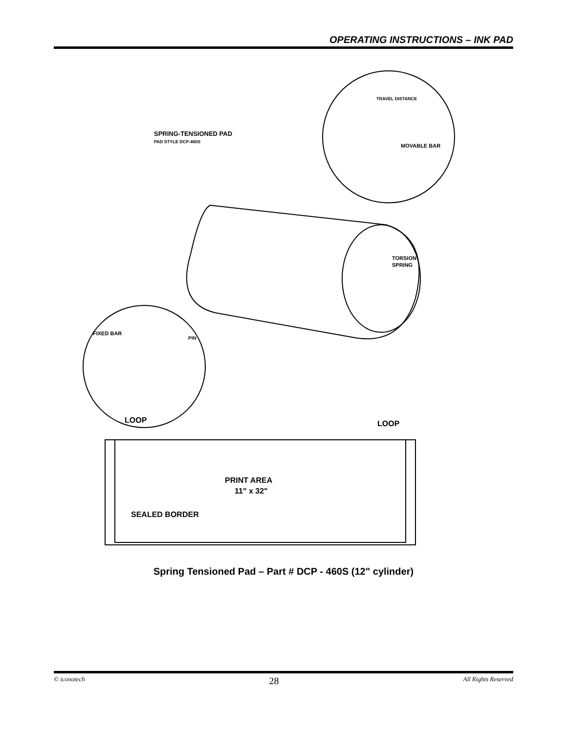OPERATING INSTRUCTIONS – INK PAD
SPRING-TENSIONED PAD
PAD STYLE DCP-460S
MOVABLE BAR
TRAVEL DISTANCE
TORSION
SPRING
FIXED BAR
PIN
LOOP
LOOP
PRINT AREA
11" x 32"
SEALED BORDER
Spring Tensioned Pad – Part # DCP - 460S (12" cylinder)
© iconotech 28 All Rights Reserved